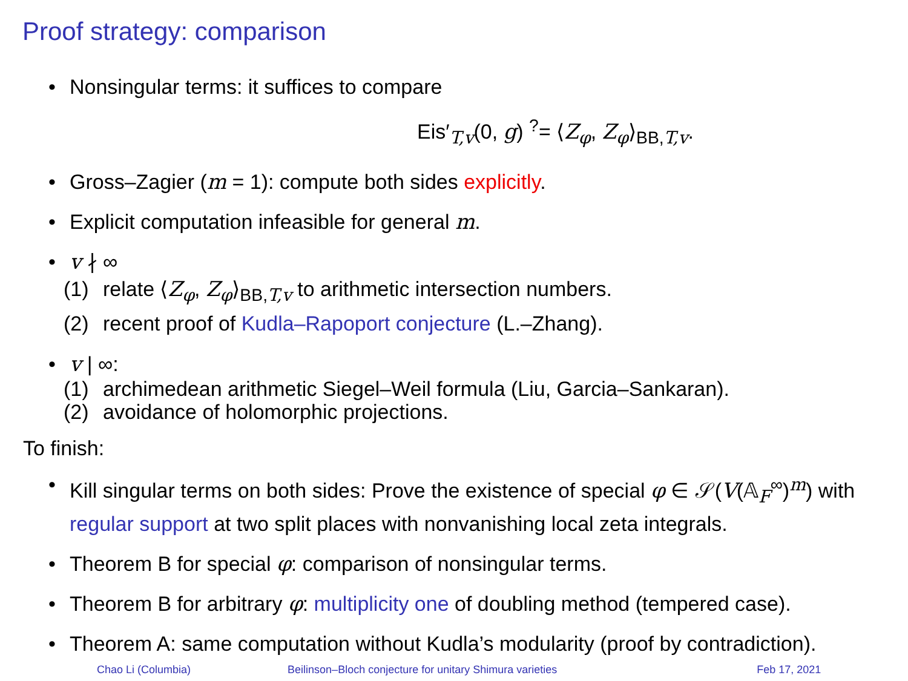Proof strategy: comparison
• Nonsingular terms: it suffices to compare
Eis′<sub>T,v</sub>(0, g) <sup>?</sup>= ⟨Z<sub>φ</sub>, Z<sub>φ</sub>⟩<sub>BB,T,v</sub>.
• Gross–Zagier (m = 1): compute both sides explicitly.
• Explicit computation infeasible for general m.
• v ∤ ∞
(1) relate ⟨Z<sub>φ</sub>, Z<sub>φ</sub>⟩<sub>BB,T,v</sub> to arithmetic intersection numbers.
(2) recent proof of Kudla–Rapoport conjecture (L.–Zhang).
• v | ∞:
(1) archimedean arithmetic Siegel–Weil formula (Liu, Garcia–Sankaran).
(2) avoidance of holomorphic projections.
To finish:
• Kill singular terms on both sides: Prove the existence of special φ ∈ 𝒮(V(𝔸<sub>F</sub><sup>∞</sup>)<sup>m</sup>) with regular support at two split places with nonvanishing local zeta integrals.
• Theorem B for special φ: comparison of nonsingular terms.
• Theorem B for arbitrary φ: multiplicity one of doubling method (tempered case).
• Theorem A: same computation without Kudla’s modularity (proof by contradiction).
Chao Li (Columbia) Beilinson–Bloch conjecture for unitary Shimura varieties Feb 17, 2021